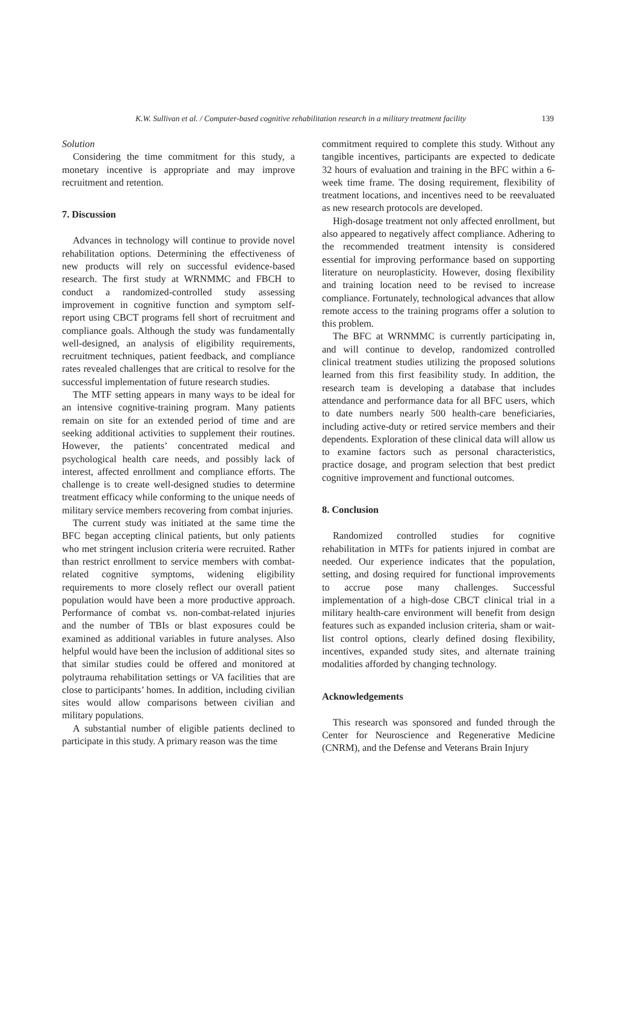K.W. Sullivan et al. / Computer-based cognitive rehabilitation research in a military treatment facility 139
Solution
Considering the time commitment for this study, a monetary incentive is appropriate and may improve recruitment and retention.
7. Discussion
Advances in technology will continue to provide novel rehabilitation options. Determining the effectiveness of new products will rely on successful evidence-based research. The first study at WRNMMC and FBCH to conduct a randomized-controlled study assessing improvement in cognitive function and symptom self-report using CBCT programs fell short of recruitment and compliance goals. Although the study was fundamentally well-designed, an analysis of eligibility requirements, recruitment techniques, patient feedback, and compliance rates revealed challenges that are critical to resolve for the successful implementation of future research studies.
The MTF setting appears in many ways to be ideal for an intensive cognitive-training program. Many patients remain on site for an extended period of time and are seeking additional activities to supplement their routines. However, the patients’ concentrated medical and psychological health care needs, and possibly lack of interest, affected enrollment and compliance efforts. The challenge is to create well-designed studies to determine treatment efficacy while conforming to the unique needs of military service members recovering from combat injuries.
The current study was initiated at the same time the BFC began accepting clinical patients, but only patients who met stringent inclusion criteria were recruited. Rather than restrict enrollment to service members with combat-related cognitive symptoms, widening eligibility requirements to more closely reflect our overall patient population would have been a more productive approach. Performance of combat vs. non-combat-related injuries and the number of TBIs or blast exposures could be examined as additional variables in future analyses. Also helpful would have been the inclusion of additional sites so that similar studies could be offered and monitored at polytrauma rehabilitation settings or VA facilities that are close to participants’ homes. In addition, including civilian sites would allow comparisons between civilian and military populations.
A substantial number of eligible patients declined to participate in this study. A primary reason was the time
commitment required to complete this study. Without any tangible incentives, participants are expected to dedicate 32 hours of evaluation and training in the BFC within a 6-week time frame. The dosing requirement, flexibility of treatment locations, and incentives need to be reevaluated as new research protocols are developed.
High-dosage treatment not only affected enrollment, but also appeared to negatively affect compliance. Adhering to the recommended treatment intensity is considered essential for improving performance based on supporting literature on neuroplasticity. However, dosing flexibility and training location need to be revised to increase compliance. Fortunately, technological advances that allow remote access to the training programs offer a solution to this problem.
The BFC at WRNMMC is currently participating in, and will continue to develop, randomized controlled clinical treatment studies utilizing the proposed solutions learned from this first feasibility study. In addition, the research team is developing a database that includes attendance and performance data for all BFC users, which to date numbers nearly 500 health-care beneficiaries, including active-duty or retired service members and their dependents. Exploration of these clinical data will allow us to examine factors such as personal characteristics, practice dosage, and program selection that best predict cognitive improvement and functional outcomes.
8. Conclusion
Randomized controlled studies for cognitive rehabilitation in MTFs for patients injured in combat are needed. Our experience indicates that the population, setting, and dosing required for functional improvements to accrue pose many challenges. Successful implementation of a high-dose CBCT clinical trial in a military health-care environment will benefit from design features such as expanded inclusion criteria, sham or wait-list control options, clearly defined dosing flexibility, incentives, expanded study sites, and alternate training modalities afforded by changing technology.
Acknowledgements
This research was sponsored and funded through the Center for Neuroscience and Regenerative Medicine (CNRM), and the Defense and Veterans Brain Injury